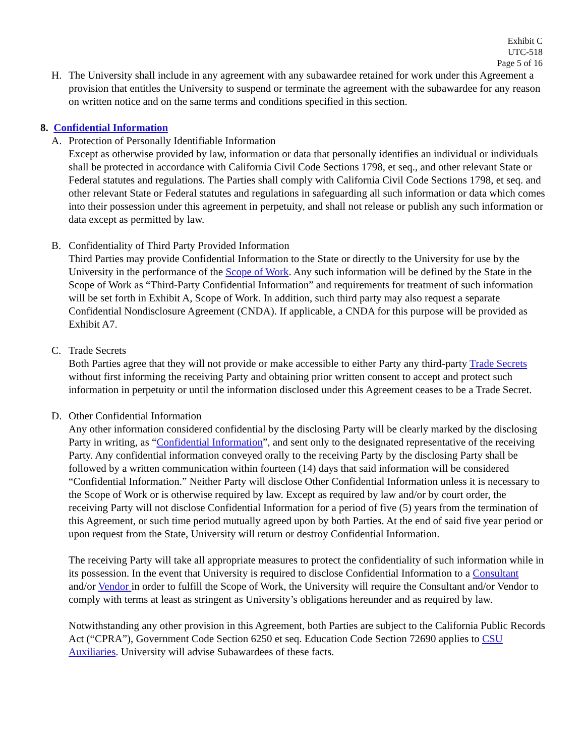Exhibit C
UTC-518
Page 5 of 16
H. The University shall include in any agreement with any subawardee retained for work under this Agreement a provision that entitles the University to suspend or terminate the agreement with the subawardee for any reason on written notice and on the same terms and conditions specified in this section.
8. Confidential Information
A. Protection of Personally Identifiable Information
Except as otherwise provided by law, information or data that personally identifies an individual or individuals shall be protected in accordance with California Civil Code Sections 1798, et seq., and other relevant State or Federal statutes and regulations. The Parties shall comply with California Civil Code Sections 1798, et seq. and other relevant State or Federal statutes and regulations in safeguarding all such information or data which comes into their possession under this agreement in perpetuity, and shall not release or publish any such information or data except as permitted by law.
B. Confidentiality of Third Party Provided Information
Third Parties may provide Confidential Information to the State or directly to the University for use by the University in the performance of the Scope of Work. Any such information will be defined by the State in the Scope of Work as “Third-Party Confidential Information” and requirements for treatment of such information will be set forth in Exhibit A, Scope of Work. In addition, such third party may also request a separate Confidential Nondisclosure Agreement (CNDA). If applicable, a CNDA for this purpose will be provided as Exhibit A7.
C. Trade Secrets
Both Parties agree that they will not provide or make accessible to either Party any third-party Trade Secrets without first informing the receiving Party and obtaining prior written consent to accept and protect such information in perpetuity or until the information disclosed under this Agreement ceases to be a Trade Secret.
D. Other Confidential Information
Any other information considered confidential by the disclosing Party will be clearly marked by the disclosing Party in writing, as “Confidential Information”, and sent only to the designated representative of the receiving Party. Any confidential information conveyed orally to the receiving Party by the disclosing Party shall be followed by a written communication within fourteen (14) days that said information will be considered “Confidential Information.” Neither Party will disclose Other Confidential Information unless it is necessary to the Scope of Work or is otherwise required by law. Except as required by law and/or by court order, the receiving Party will not disclose Confidential Information for a period of five (5) years from the termination of this Agreement, or such time period mutually agreed upon by both Parties. At the end of said five year period or upon request from the State, University will return or destroy Confidential Information.
The receiving Party will take all appropriate measures to protect the confidentiality of such information while in its possession. In the event that University is required to disclose Confidential Information to a Consultant and/or Vendor in order to fulfill the Scope of Work, the University will require the Consultant and/or Vendor to comply with terms at least as stringent as University’s obligations hereunder and as required by law.
Notwithstanding any other provision in this Agreement, both Parties are subject to the California Public Records Act (“CPRA”), Government Code Section 6250 et seq. Education Code Section 72690 applies to CSU Auxiliaries. University will advise Subawardees of these facts.